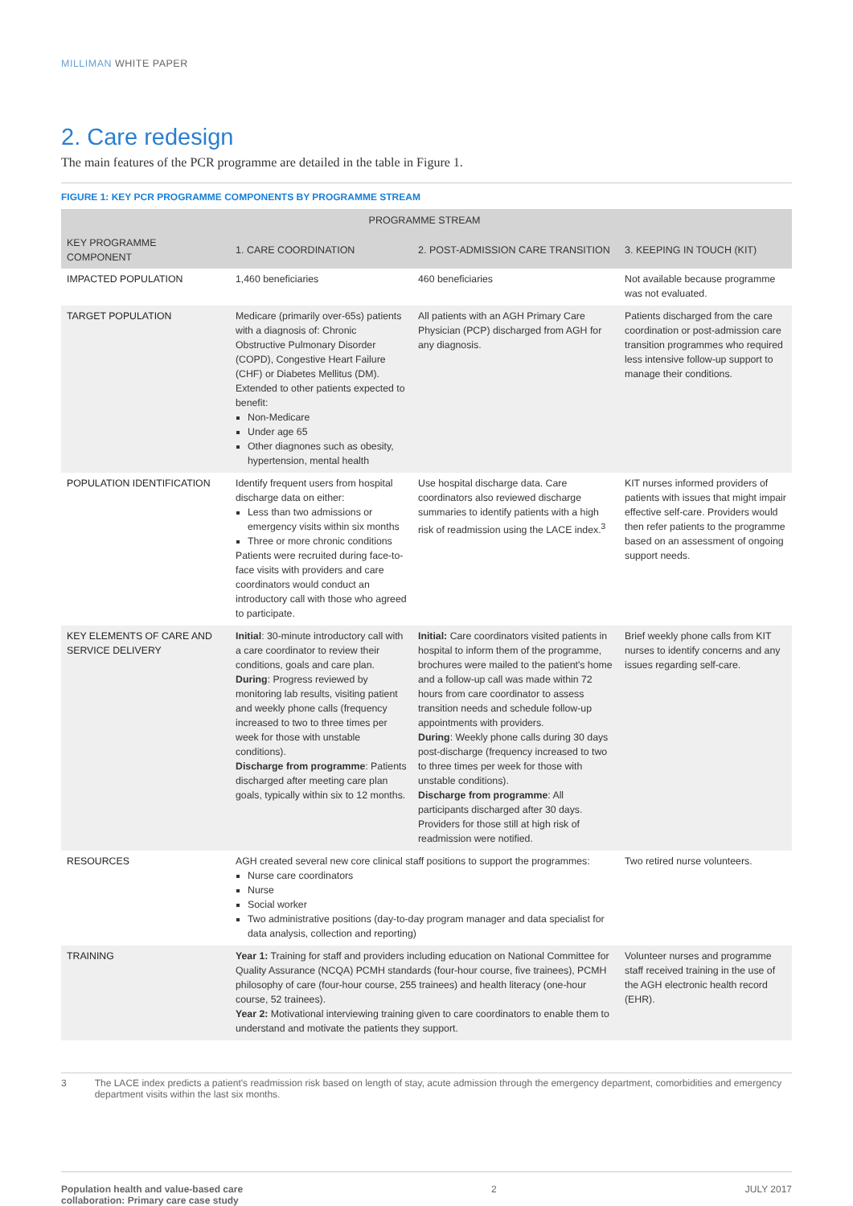MILLIMAN WHITE PAPER
2. Care redesign
The main features of the PCR programme are detailed in the table in Figure 1.
FIGURE 1: KEY PCR PROGRAMME COMPONENTS BY PROGRAMME STREAM
| | PROGRAMME STREAM | | |
| --- | --- | --- | --- |
| KEY PROGRAMME COMPONENT | 1. CARE COORDINATION | 2. POST-ADMISSION CARE TRANSITION | 3. KEEPING IN TOUCH (KIT) |
| IMPACTED POPULATION | 1,460 beneficiaries | 460 beneficiaries | Not available because programme was not evaluated. |
| TARGET POPULATION | Medicare (primarily over-65s) patients with a diagnosis of: Chronic Obstructive Pulmonary Disorder (COPD), Congestive Heart Failure (CHF) or Diabetes Mellitus (DM). Extended to other patients expected to benefit: Non-Medicare Under age 65 Other diagnones such as obesity, hypertension, mental health | All patients with an AGH Primary Care Physician (PCP) discharged from AGH for any diagnosis. | Patients discharged from the care coordination or post-admission care transition programmes who required less intensive follow-up support to manage their conditions. |
| POPULATION IDENTIFICATION | Identify frequent users from hospital discharge data on either: Less than two admissions or emergency visits within six months Three or more chronic conditions Patients were recruited during face-to-face visits with providers and care coordinators would conduct an introductory call with those who agreed to participate. | Use hospital discharge data. Care coordinators also reviewed discharge summaries to identify patients with a high risk of readmission using the LACE index.<sup>3</sup> | KIT nurses informed providers of patients with issues that might impair effective self-care. Providers would then refer patients to the programme based on an assessment of ongoing support needs. |
| KEY ELEMENTS OF CARE AND SERVICE DELIVERY | Initial : 30-minute introductory call with a care coordinator to review their conditions, goals and care plan. During : Progress reviewed by monitoring lab results, visiting patient and weekly phone calls (frequency increased to two to three times per week for those with unstable conditions). Discharge from programme : Patients discharged after meeting care plan goals, typically within six to 12 months. | Initial: Care coordinators visited patients in hospital to inform them of the programme, brochures were mailed to the patient's home and a follow-up call was made within 72 hours from care coordinator to assess transition needs and schedule follow-up appointments with providers. During : Weekly phone calls during 30 days post-discharge (frequency increased to two to three times per week for those with unstable conditions). Discharge from programme : All participants discharged after 30 days. Providers for those still at high risk of readmission were notified. | Brief weekly phone calls from KIT nurses to identify concerns and any issues regarding self-care. |
| RESOURCES | AGH created several new core clinical staff positions to support the programmes: Nurse care coordinators Nurse Social worker Two administrative positions (day-to-day program manager and data specialist for data analysis, collection and reporting) | | Two retired nurse volunteers. |
| TRAINING | Year 1: Training for staff and providers including education on National Committee for Quality Assurance (NCQA) PCMH standards (four-hour course, five trainees), PCMH philosophy of care (four-hour course, 255 trainees) and health literacy (one-hour course, 52 trainees). Year 2: Motivational interviewing training given to care coordinators to enable them to understand and motivate the patients they support. | | Volunteer nurses and programme staff received training in the use of the AGH electronic health record (EHR). |
3 The LACE index predicts a patient's readmission risk based on length of stay, acute admission through the emergency department, comorbidities and emergency department visits within the last six months.
Population health and value-based care
collaboration: Primary care case study 2 JULY 2017